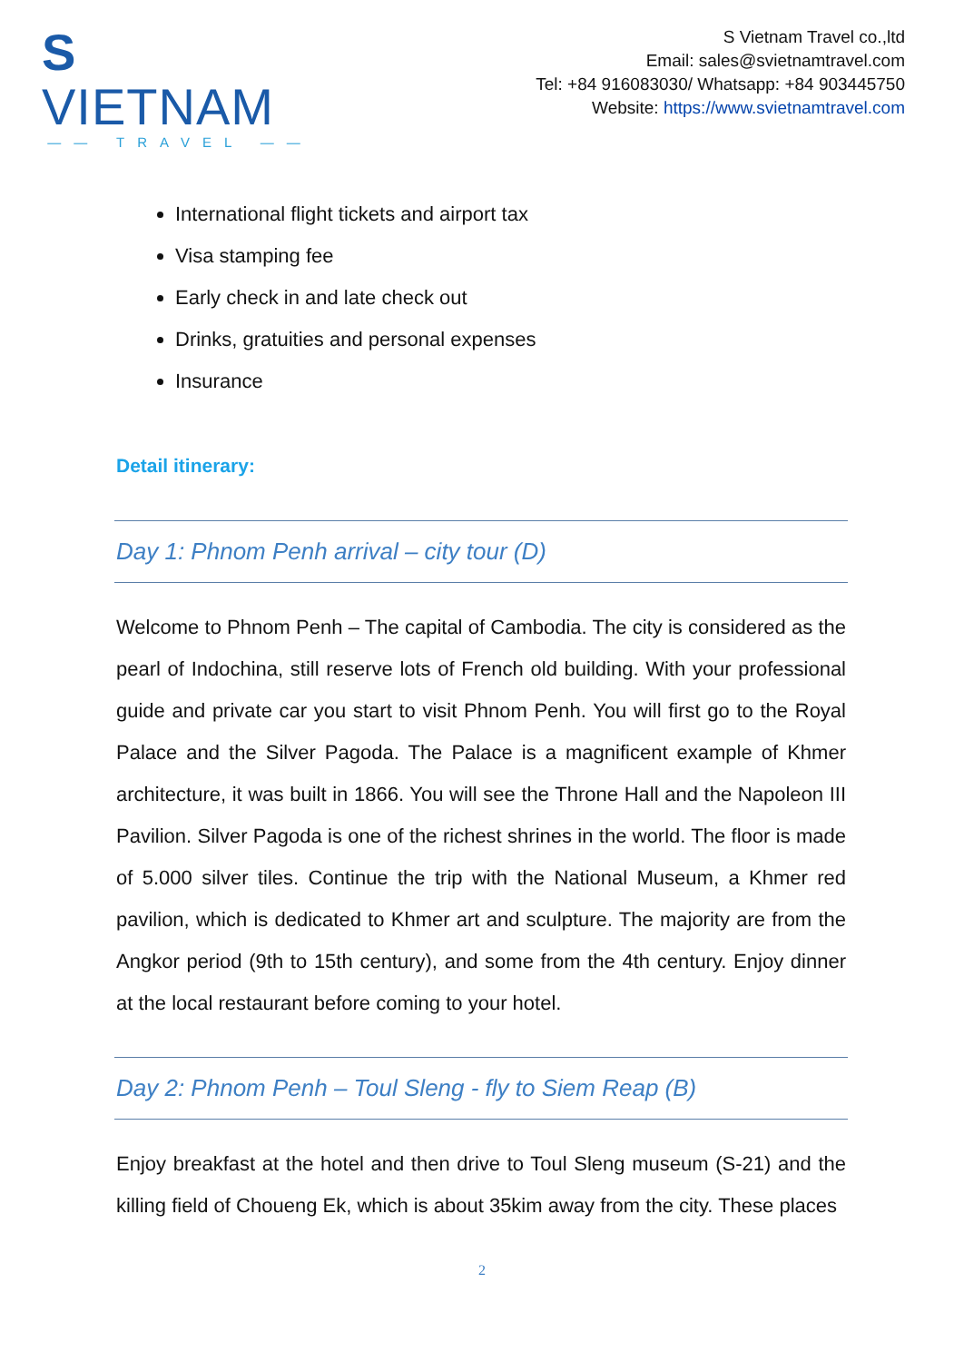S VIETNAM
—— TRAVEL ——
S Vietnam Travel co.,ltd
Email: sales@svietnamtravel.com
Tel: +84 916083030/ Whatsapp: +84 903445750
Website: https://www.svietnamtravel.com
International flight tickets and airport tax
Visa stamping fee
Early check in and late check out
Drinks, gratuities and personal expenses
Insurance
Detail itinerary:
Day 1: Phnom Penh arrival – city tour (D)
Welcome to Phnom Penh – The capital of Cambodia. The city is considered as the pearl of Indochina, still reserve lots of French old building. With your professional guide and private car you start to visit Phnom Penh. You will first go to the Royal Palace and the Silver Pagoda. The Palace is a magnificent example of Khmer architecture, it was built in 1866. You will see the Throne Hall and the Napoleon III Pavilion. Silver Pagoda is one of the richest shrines in the world. The floor is made of 5.000 silver tiles. Continue the trip with the National Museum, a Khmer red pavilion, which is dedicated to Khmer art and sculpture. The majority are from the Angkor period (9th to 15th century), and some from the 4th century. Enjoy dinner at the local restaurant before coming to your hotel.
Day 2: Phnom Penh – Toul Sleng - fly to Siem Reap (B)
Enjoy breakfast at the hotel and then drive to Toul Sleng museum (S-21) and the killing field of Choueng Ek, which is about 35kim away from the city. These places
2